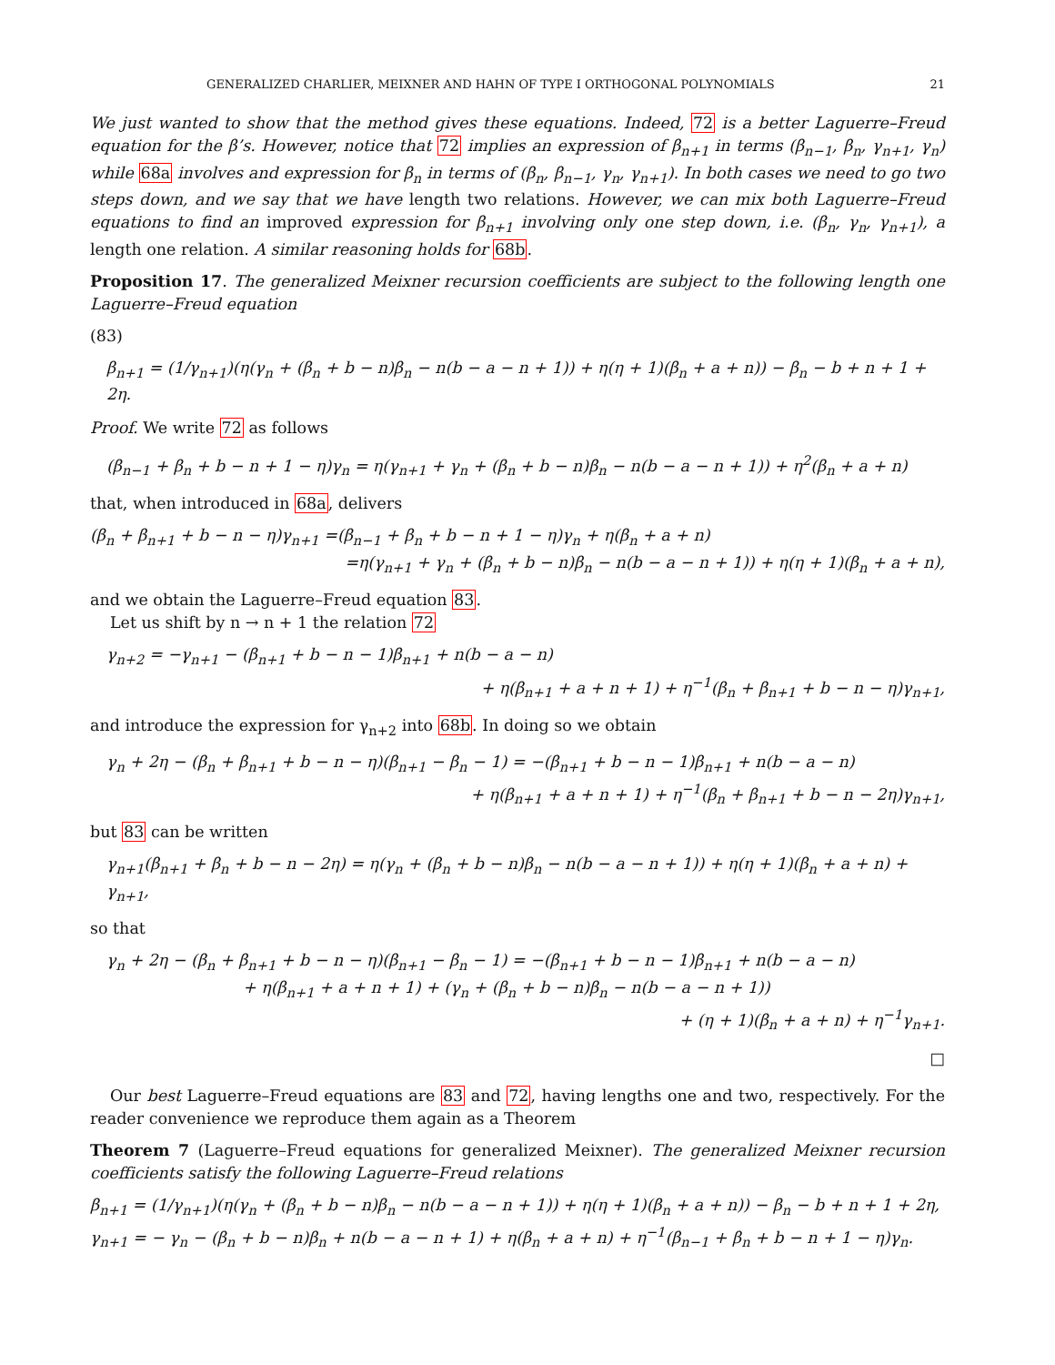GENERALIZED CHARLIER, MEIXNER AND HAHN OF TYPE I ORTHOGONAL POLYNOMIALS 21
We just wanted to show that the method gives these equations. Indeed, 72 is a better Laguerre–Freud equation for the β’s. However, notice that 72 implies an expression of β<sub>n+1</sub> in terms (β<sub>n−1</sub>, β<sub>n</sub>, γ<sub>n+1</sub>, γ<sub>n</sub>) while 68a involves and expression for β<sub>n</sub> in terms of (β<sub>n</sub>, β<sub>n−1</sub>, γ<sub>n</sub>, γ<sub>n+1</sub>). In both cases we need to go two steps down, and we say that we have length two relations. However, we can mix both Laguerre–Freud equations to find an improved expression for β<sub>n+1</sub> involving only one step down, i.e. (β<sub>n</sub>, γ<sub>n</sub>, γ<sub>n+1</sub>), a length one relation. A similar reasoning holds for 68b.
Proposition 17. The generalized Meixner recursion coefficients are subject to the following length one Laguerre–Freud equation
(83)
β<sub>n+1</sub> = (1/γ<sub>n+1</sub>)(η(γ<sub>n</sub> + (β<sub>n</sub> + b − n)β<sub>n</sub> − n(b − a − n + 1)) + η(η + 1)(β<sub>n</sub> + a + n)) − β<sub>n</sub> − b + n + 1 + 2η.
Proof. We write 72 as follows
(β<sub>n−1</sub> + β<sub>n</sub> + b − n + 1 − η)γ<sub>n</sub> = η(γ<sub>n+1</sub> + γ<sub>n</sub> + (β<sub>n</sub> + b − n)β<sub>n</sub> − n(b − a − n + 1)) + η<sup>2</sup>(β<sub>n</sub> + a + n)
that, when introduced in 68a, delivers
(β<sub>n</sub> + β<sub>n+1</sub> + b − n − η)γ<sub>n+1</sub> =(β<sub>n−1</sub> + β<sub>n</sub> + b − n + 1 − η)γ<sub>n</sub> + η(β<sub>n</sub> + a + n)
=η(γ<sub>n+1</sub> + γ<sub>n</sub> + (β<sub>n</sub> + b − n)β<sub>n</sub> − n(b − a − n + 1)) + η(η + 1)(β<sub>n</sub> + a + n),
and we obtain the Laguerre–Freud equation 83.
Let us shift by n → n + 1 the relation 72
γ<sub>n+2</sub> = −γ<sub>n+1</sub> − (β<sub>n+1</sub> + b − n − 1)β<sub>n+1</sub> + n(b − a − n)
+ η(β<sub>n+1</sub> + a + n + 1) + η<sup>−1</sup>(β<sub>n</sub> + β<sub>n+1</sub> + b − n − η)γ<sub>n+1</sub>,
and introduce the expression for γ<sub>n+2</sub> into 68b. In doing so we obtain
γ<sub>n</sub> + 2η − (β<sub>n</sub> + β<sub>n+1</sub> + b − n − η)(β<sub>n+1</sub> − β<sub>n</sub> − 1) = −(β<sub>n+1</sub> + b − n − 1)β<sub>n+1</sub> + n(b − a − n)
+ η(β<sub>n+1</sub> + a + n + 1) + η<sup>−1</sup>(β<sub>n</sub> + β<sub>n+1</sub> + b − n − 2η)γ<sub>n+1</sub>,
but 83 can be written
γ<sub>n+1</sub>(β<sub>n+1</sub> + β<sub>n</sub> + b − n − 2η) = η(γ<sub>n</sub> + (β<sub>n</sub> + b − n)β<sub>n</sub> − n(b − a − n + 1)) + η(η + 1)(β<sub>n</sub> + a + n) + γ<sub>n+1</sub>,
so that
γ<sub>n</sub> + 2η − (β<sub>n</sub> + β<sub>n+1</sub> + b − n − η)(β<sub>n+1</sub> − β<sub>n</sub> − 1) = −(β<sub>n+1</sub> + b − n − 1)β<sub>n+1</sub> + n(b − a − n)
+ η(β<sub>n+1</sub> + a + n + 1) + (γ<sub>n</sub> + (β<sub>n</sub> + b − n)β<sub>n</sub> − n(b − a − n + 1))
+ (η + 1)(β<sub>n</sub> + a + n) + η<sup>−1</sup>γ<sub>n+1</sub>.
□
Our best Laguerre–Freud equations are 83 and 72, having lengths one and two, respectively. For the reader convenience we reproduce them again as a Theorem
Theorem 7 (Laguerre–Freud equations for generalized Meixner). The generalized Meixner recursion coefficients satisfy the following Laguerre–Freud relations
β<sub>n+1</sub> = (1/γ<sub>n+1</sub>)(η(γ<sub>n</sub> + (β<sub>n</sub> + b − n)β<sub>n</sub> − n(b − a − n + 1)) + η(η + 1)(β<sub>n</sub> + a + n)) − β<sub>n</sub> − b + n + 1 + 2η,
γ<sub>n+1</sub> = − γ<sub>n</sub> − (β<sub>n</sub> + b − n)β<sub>n</sub> + n(b − a − n + 1) + η(β<sub>n</sub> + a + n) + η<sup>−1</sup>(β<sub>n−1</sub> + β<sub>n</sub> + b − n + 1 − η)γ<sub>n</sub>.